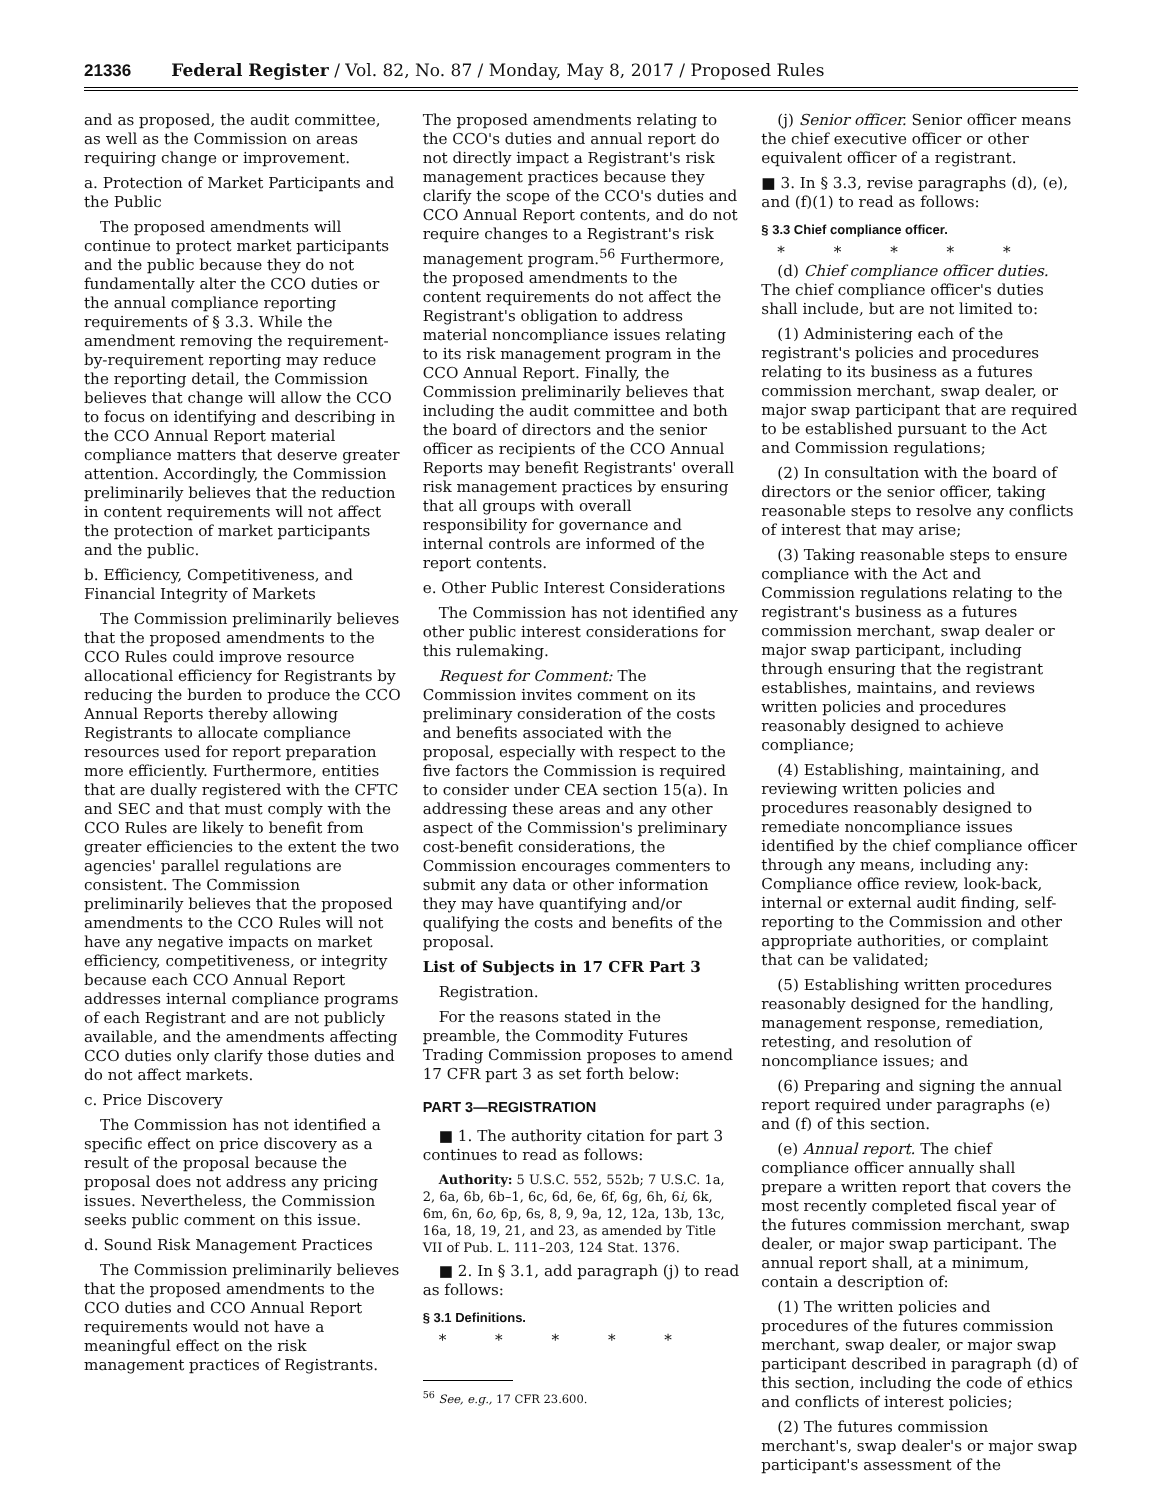21336 Federal Register / Vol. 82, No. 87 / Monday, May 8, 2017 / Proposed Rules
and as proposed, the audit committee, as well as the Commission on areas requiring change or improvement.
a. Protection of Market Participants and the Public
The proposed amendments will continue to protect market participants and the public because they do not fundamentally alter the CCO duties or the annual compliance reporting requirements of § 3.3. While the amendment removing the requirement-by-requirement reporting may reduce the reporting detail, the Commission believes that change will allow the CCO to focus on identifying and describing in the CCO Annual Report material compliance matters that deserve greater attention. Accordingly, the Commission preliminarily believes that the reduction in content requirements will not affect the protection of market participants and the public.
b. Efficiency, Competitiveness, and Financial Integrity of Markets
The Commission preliminarily believes that the proposed amendments to the CCO Rules could improve resource allocational efficiency for Registrants by reducing the burden to produce the CCO Annual Reports thereby allowing Registrants to allocate compliance resources used for report preparation more efficiently. Furthermore, entities that are dually registered with the CFTC and SEC and that must comply with the CCO Rules are likely to benefit from greater efficiencies to the extent the two agencies' parallel regulations are consistent. The Commission preliminarily believes that the proposed amendments to the CCO Rules will not have any negative impacts on market efficiency, competitiveness, or integrity because each CCO Annual Report addresses internal compliance programs of each Registrant and are not publicly available, and the amendments affecting CCO duties only clarify those duties and do not affect markets.
c. Price Discovery
The Commission has not identified a specific effect on price discovery as a result of the proposal because the proposal does not address any pricing issues. Nevertheless, the Commission seeks public comment on this issue.
d. Sound Risk Management Practices
The Commission preliminarily believes that the proposed amendments to the CCO duties and CCO Annual Report requirements would not have a meaningful effect on the risk management practices of Registrants.
The proposed amendments relating to the CCO's duties and annual report do not directly impact a Registrant's risk management practices because they clarify the scope of the CCO's duties and CCO Annual Report contents, and do not require changes to a Registrant's risk management program.<sup>56</sup> Furthermore, the proposed amendments to the content requirements do not affect the Registrant's obligation to address material noncompliance issues relating to its risk management program in the CCO Annual Report. Finally, the Commission preliminarily believes that including the audit committee and both the board of directors and the senior officer as recipients of the CCO Annual Reports may benefit Registrants' overall risk management practices by ensuring that all groups with overall responsibility for governance and internal controls are informed of the report contents.
e. Other Public Interest Considerations
The Commission has not identified any other public interest considerations for this rulemaking.
Request for Comment: The Commission invites comment on its preliminary consideration of the costs and benefits associated with the proposal, especially with respect to the five factors the Commission is required to consider under CEA section 15(a). In addressing these areas and any other aspect of the Commission's preliminary cost-benefit considerations, the Commission encourages commenters to submit any data or other information they may have quantifying and/or qualifying the costs and benefits of the proposal.
List of Subjects in 17 CFR Part 3
Registration.
For the reasons stated in the preamble, the Commodity Futures Trading Commission proposes to amend 17 CFR part 3 as set forth below:
PART 3—REGISTRATION
■ 1. The authority citation for part 3 continues to read as follows:
Authority: 5 U.S.C. 552, 552b; 7 U.S.C. 1a, 2, 6a, 6b, 6b–1, 6c, 6d, 6e, 6f, 6g, 6h, 6i, 6k, 6m, 6n, 6o, 6p, 6s, 8, 9, 9a, 12, 12a, 13b, 13c, 16a, 18, 19, 21, and 23, as amended by Title VII of Pub. L. 111–203, 124 Stat. 1376.
■ 2. In § 3.1, add paragraph (j) to read as follows:
§ 3.1 Definitions.
* * * * *
<sup>56</sup> See, e.g., 17 CFR 23.600.
(j) Senior officer. Senior officer means the chief executive officer or other equivalent officer of a registrant.
■ 3. In § 3.3, revise paragraphs (d), (e), and (f)(1) to read as follows:
§ 3.3 Chief compliance officer.
* * * * *
(d) Chief compliance officer duties. The chief compliance officer's duties shall include, but are not limited to:
(1) Administering each of the registrant's policies and procedures relating to its business as a futures commission merchant, swap dealer, or major swap participant that are required to be established pursuant to the Act and Commission regulations;
(2) In consultation with the board of directors or the senior officer, taking reasonable steps to resolve any conflicts of interest that may arise;
(3) Taking reasonable steps to ensure compliance with the Act and Commission regulations relating to the registrant's business as a futures commission merchant, swap dealer or major swap participant, including through ensuring that the registrant establishes, maintains, and reviews written policies and procedures reasonably designed to achieve compliance;
(4) Establishing, maintaining, and reviewing written policies and procedures reasonably designed to remediate noncompliance issues identified by the chief compliance officer through any means, including any: Compliance office review, look-back, internal or external audit finding, self-reporting to the Commission and other appropriate authorities, or complaint that can be validated;
(5) Establishing written procedures reasonably designed for the handling, management response, remediation, retesting, and resolution of noncompliance issues; and
(6) Preparing and signing the annual report required under paragraphs (e) and (f) of this section.
(e) Annual report. The chief compliance officer annually shall prepare a written report that covers the most recently completed fiscal year of the futures commission merchant, swap dealer, or major swap participant. The annual report shall, at a minimum, contain a description of:
(1) The written policies and procedures of the futures commission merchant, swap dealer, or major swap participant described in paragraph (d) of this section, including the code of ethics and conflicts of interest policies;
(2) The futures commission merchant's, swap dealer's or major swap participant's assessment of the